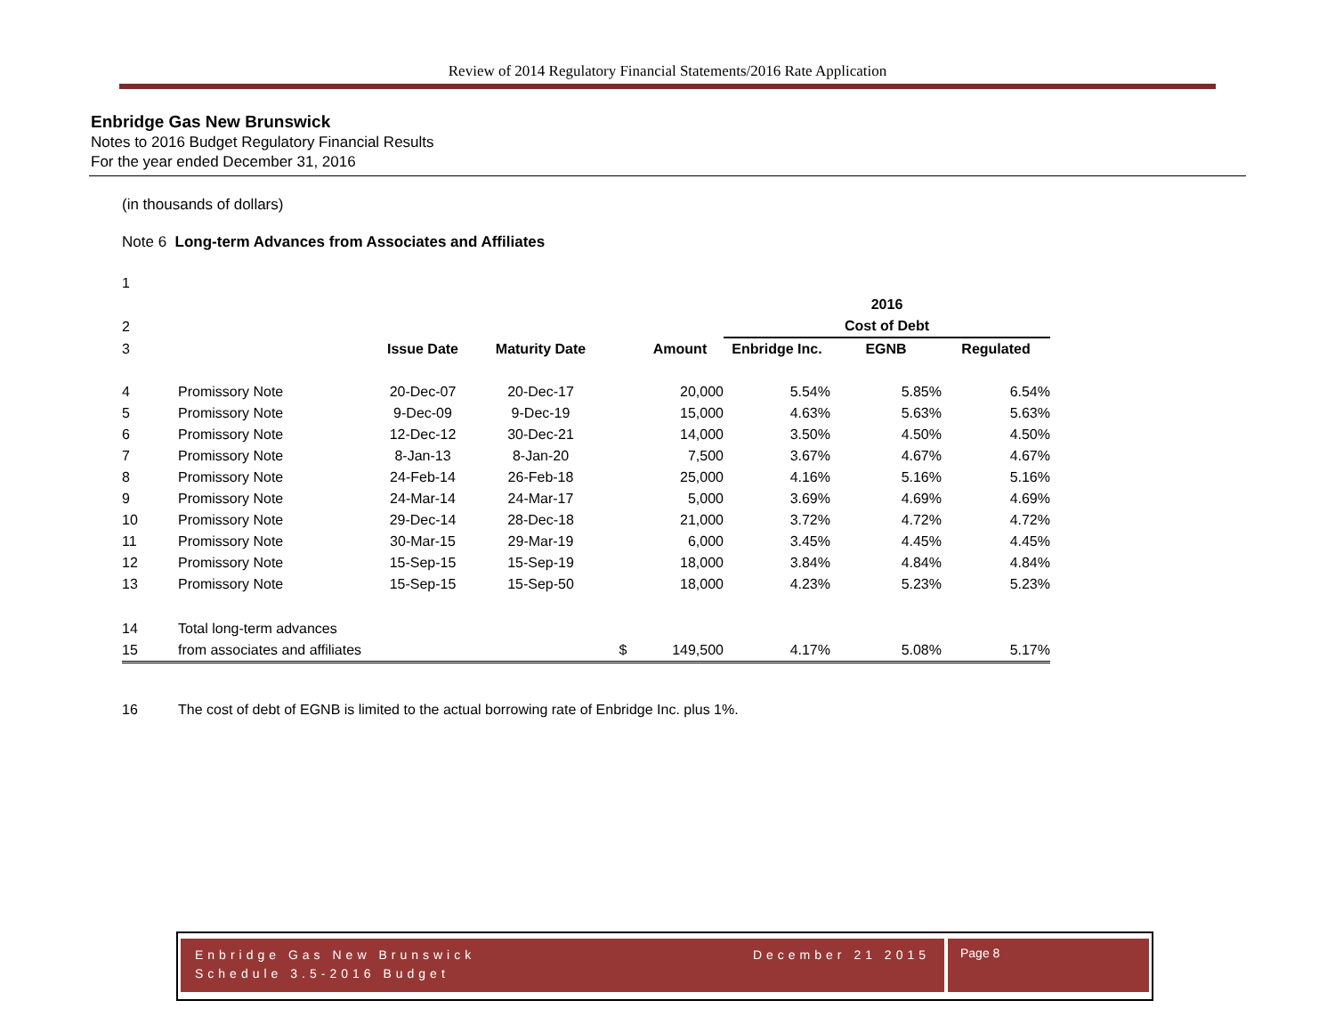Review of 2014 Regulatory Financial Statements/2016 Rate Application
Enbridge Gas New Brunswick
Notes to 2016 Budget Regulatory Financial Results
For the year ended December 31, 2016
(in thousands of dollars)
Note 6 Long-term Advances from Associates and Affiliates
| 1 | | | | | | | | |
| | | | | | | 2016 | | |
| 2 | | | | | | Cost of Debt | | |
| 3 | | Issue Date | Maturity Date | | Amount | Enbridge Inc. | EGNB | Regulated |
| 4 | Promissory Note | 20-Dec-07 | 20-Dec-17 | | 20,000 | 5.54% | 5.85% | 6.54% |
| 5 | Promissory Note | 9-Dec-09 | 9-Dec-19 | | 15,000 | 4.63% | 5.63% | 5.63% |
| 6 | Promissory Note | 12-Dec-12 | 30-Dec-21 | | 14,000 | 3.50% | 4.50% | 4.50% |
| 7 | Promissory Note | 8-Jan-13 | 8-Jan-20 | | 7,500 | 3.67% | 4.67% | 4.67% |
| 8 | Promissory Note | 24-Feb-14 | 26-Feb-18 | | 25,000 | 4.16% | 5.16% | 5.16% |
| 9 | Promissory Note | 24-Mar-14 | 24-Mar-17 | | 5,000 | 3.69% | 4.69% | 4.69% |
| 10 | Promissory Note | 29-Dec-14 | 28-Dec-18 | | 21,000 | 3.72% | 4.72% | 4.72% |
| 11 | Promissory Note | 30-Mar-15 | 29-Mar-19 | | 6,000 | 3.45% | 4.45% | 4.45% |
| 12 | Promissory Note | 15-Sep-15 | 15-Sep-19 | | 18,000 | 3.84% | 4.84% | 4.84% |
| 13 | Promissory Note | 15-Sep-15 | 15-Sep-50 | | 18,000 | 4.23% | 5.23% | 5.23% |
| 14 | Total long-term advances | | | | | | | |
| 15 | from associates and affiliates | | | $ | 149,500 | 4.17% | 5.08% | 5.17% |
| 16 | The cost of debt of EGNB is limited to the actual borrowing rate of Enbridge Inc. plus 1%. | | | | | | | |
Enbridge Gas New Brunswick
Schedule 3.5-2016 Budget
December 21 2015
Page 8